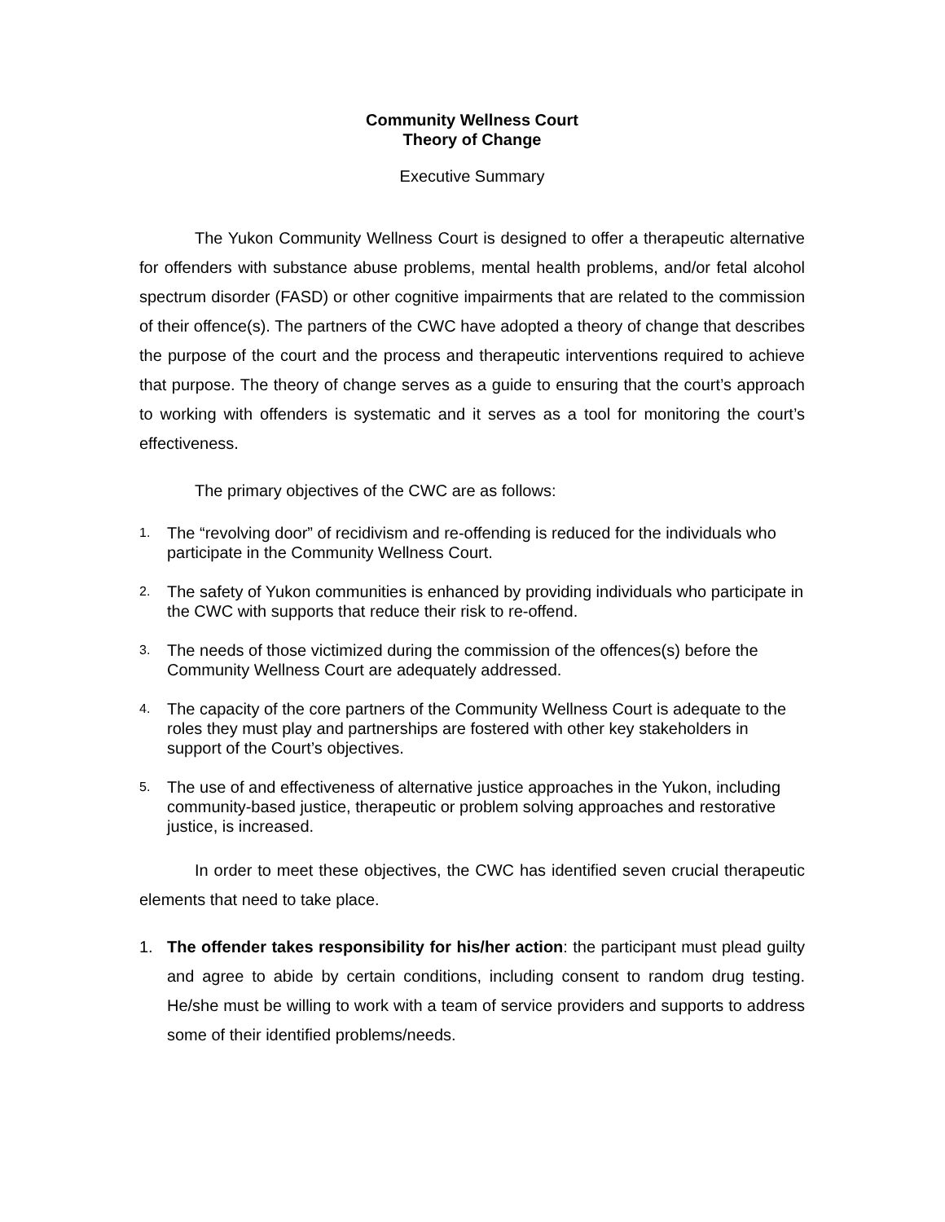Community Wellness Court
Theory of Change
Executive Summary
The Yukon Community Wellness Court is designed to offer a therapeutic alternative for offenders with substance abuse problems, mental health problems, and/or fetal alcohol spectrum disorder (FASD) or other cognitive impairments that are related to the commission of their offence(s). The partners of the CWC have adopted a theory of change that describes the purpose of the court and the process and therapeutic interventions required to achieve that purpose. The theory of change serves as a guide to ensuring that the court’s approach to working with offenders is systematic and it serves as a tool for monitoring the court’s effectiveness.
The primary objectives of the CWC are as follows:
1. The “revolving door” of recidivism and re-offending is reduced for the individuals who participate in the Community Wellness Court.
2. The safety of Yukon communities is enhanced by providing individuals who participate in the CWC with supports that reduce their risk to re-offend.
3. The needs of those victimized during the commission of the offences(s) before the Community Wellness Court are adequately addressed.
4. The capacity of the core partners of the Community Wellness Court is adequate to the roles they must play and partnerships are fostered with other key stakeholders in support of the Court’s objectives.
5. The use of and effectiveness of alternative justice approaches in the Yukon, including community-based justice, therapeutic or problem solving approaches and restorative justice, is increased.
In order to meet these objectives, the CWC has identified seven crucial therapeutic elements that need to take place.
1. The offender takes responsibility for his/her action: the participant must plead guilty and agree to abide by certain conditions, including consent to random drug testing. He/she must be willing to work with a team of service providers and supports to address some of their identified problems/needs.